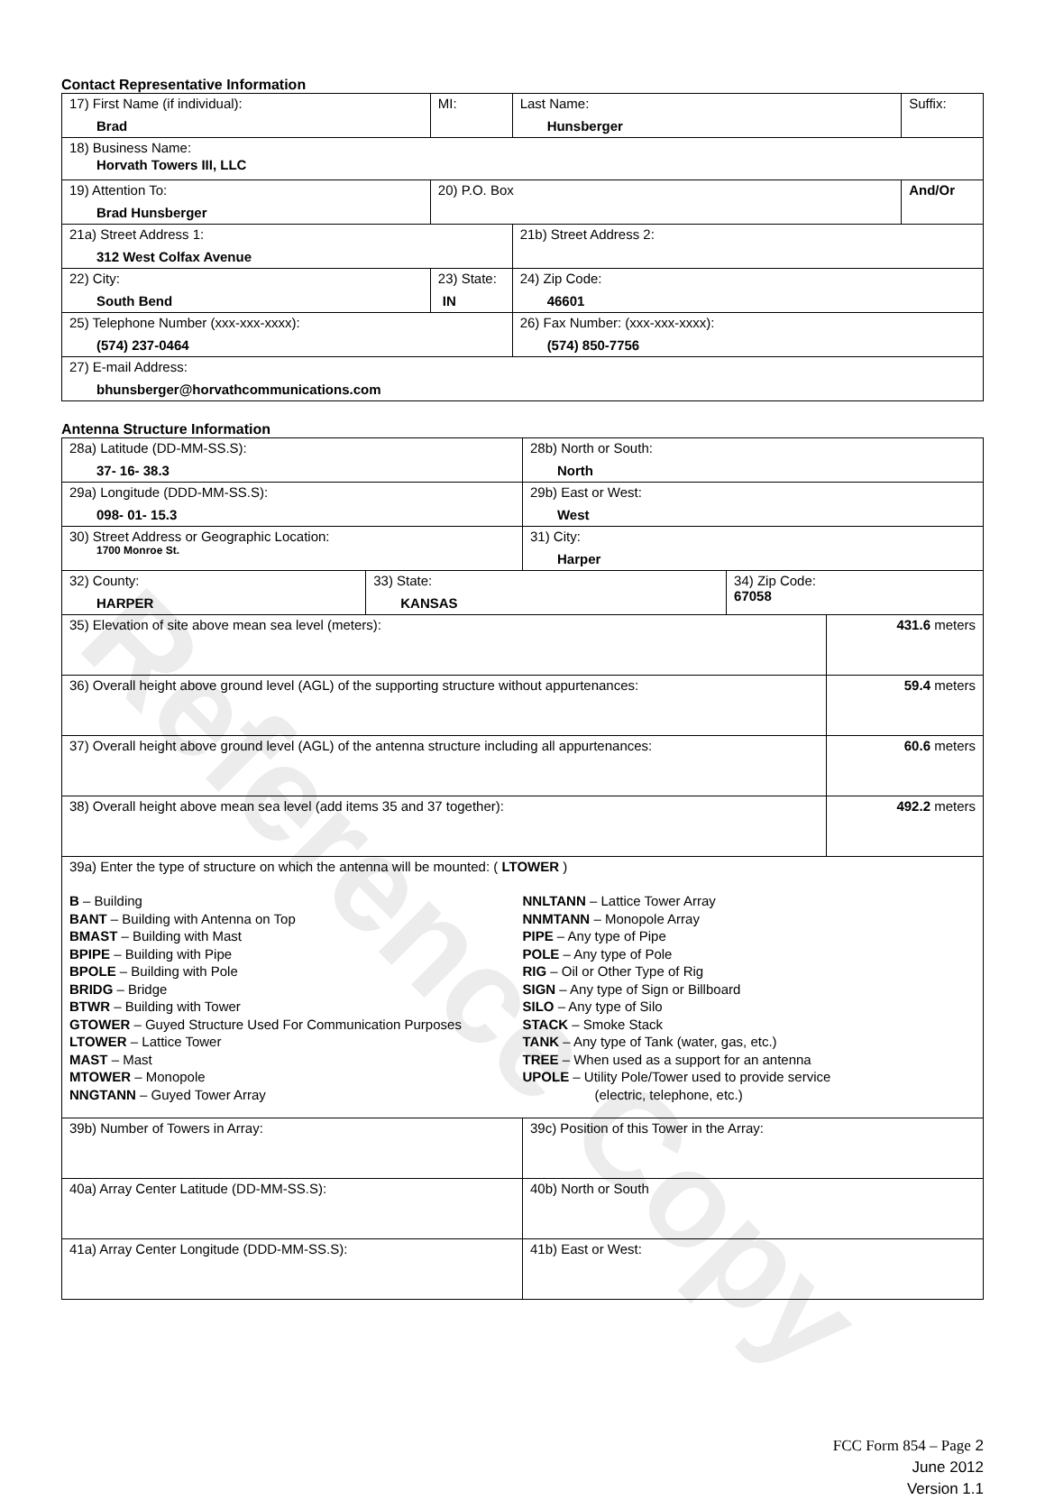Reference Copy
Contact Representative Information
| 17) First Name (if individual): Brad | MI: | Last Name: Hunsberger | Suffix: |
| 18) Business Name: Horvath Towers III, LLC | | | |
| 19) Attention To: Brad Hunsberger | 20) P.O. Box | | And/Or |
| 21a) Street Address 1: 312 West Colfax Avenue | | 21b) Street Address 2: | |
| 22) City: South Bend | 23) State: IN | 24) Zip Code: 46601 | |
| 25) Telephone Number (xxx-xxx-xxxx): (574) 237-0464 | | 26) Fax Number: (xxx-xxx-xxxx): (574) 850-7756 | |
| 27) E-mail Address: bhunsberger@horvathcommunications.com | | | |
Antenna Structure Information
| 28a) Latitude (DD-MM-SS.S): 37- 16- 38.3 | | 28b) North or South: North | | |
| 29a) Longitude (DDD-MM-SS.S): 098- 01- 15.3 | | 29b) East or West: West | | |
| 30) Street Address or Geographic Location: 1700 Monroe St. | | 31) City: Harper | | |
| 32) County: HARPER | 33) State: KANSAS | | 34) Zip Code: 67058 | |
| 35) Elevation of site above mean sea level (meters): | | | | 431.6 meters |
| 36) Overall height above ground level (AGL) of the supporting structure without appurtenances: | | | | 59.4 meters |
| 37) Overall height above ground level (AGL) of the antenna structure including all appurtenances: | | | | 60.6 meters |
| 38) Overall height above mean sea level (add items 35 and 37 together): | | | | 492.2 meters |
| 39a) Enter the type of structure on which the antenna will be mounted: ( LTOWER ) B – Building BANT – Building with Antenna on Top BMAST – Building with Mast BPIPE – Building with Pipe BPOLE – Building with Pole BRIDG – Bridge BTWR – Building with Tower GTOWER – Guyed Structure Used For Communication Purposes LTOWER – Lattice Tower MAST – Mast MTOWER – Monopole NNGTANN – Guyed Tower Array NNLTANN – Lattice Tower Array NNMTANN – Monopole Array PIPE – Any type of Pipe POLE – Any type of Pole RIG – Oil or Other Type of Rig SIGN – Any type of Sign or Billboard SILO – Any type of Silo STACK – Smoke Stack TANK – Any type of Tank (water, gas, etc.) TREE – When used as a support for an antenna UPOLE – Utility Pole/Tower used to provide service (electric, telephone, etc.) | | | | |
| 39b) Number of Towers in Array: | | 39c) Position of this Tower in the Array: | | |
| 40a) Array Center Latitude (DD-MM-SS.S): | | 40b) North or South | | |
| 41a) Array Center Longitude (DDD-MM-SS.S): | | 41b) East or West: | | |
FCC Form 854 – Page 2
June 2012
Version 1.1